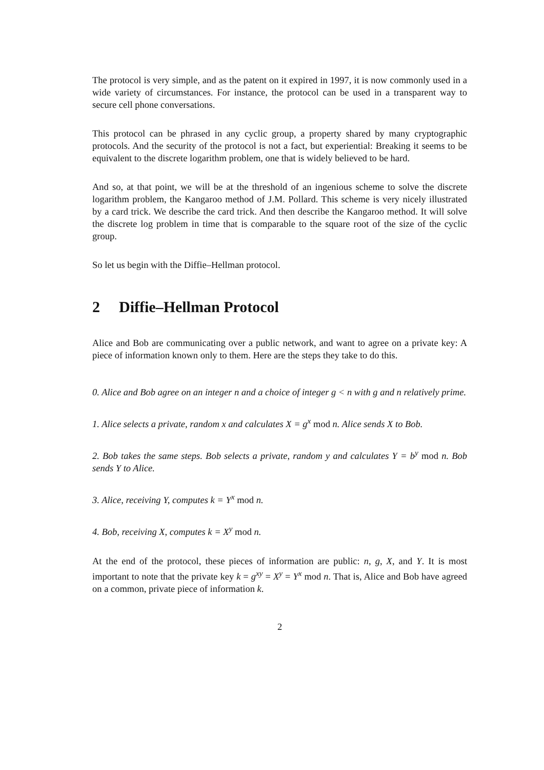The protocol is very simple, and as the patent on it expired in 1997, it is now commonly used in a wide variety of circumstances. For instance, the protocol can be used in a transparent way to secure cell phone conversations.
This protocol can be phrased in any cyclic group, a property shared by many cryptographic protocols. And the security of the protocol is not a fact, but experiential: Breaking it seems to be equivalent to the discrete logarithm problem, one that is widely believed to be hard.
And so, at that point, we will be at the threshold of an ingenious scheme to solve the discrete logarithm problem, the Kangaroo method of J.M. Pollard. This scheme is very nicely illustrated by a card trick. We describe the card trick. And then describe the Kangaroo method. It will solve the discrete log problem in time that is comparable to the square root of the size of the cyclic group.
So let us begin with the Diffie–Hellman protocol.
2 Diffie–Hellman Protocol
Alice and Bob are communicating over a public network, and want to agree on a private key: A piece of information known only to them. Here are the steps they take to do this.
0. Alice and Bob agree on an integer n and a choice of integer g < n with g and n relatively prime.
1. Alice selects a private, random x and calculates X = g<sup>x</sup> mod n. Alice sends X to Bob.
2. Bob takes the same steps. Bob selects a private, random y and calculates Y = b<sup>y</sup> mod n. Bob sends Y to Alice.
3. Alice, receiving Y, computes k = Y<sup>x</sup> mod n.
4. Bob, receiving X, computes k = X<sup>y</sup> mod n.
At the end of the protocol, these pieces of information are public: n, g, X, and Y. It is most important to note that the private key k = g<sup>xy</sup> = X<sup>y</sup> = Y<sup>x</sup> mod n. That is, Alice and Bob have agreed on a common, private piece of information k.
2